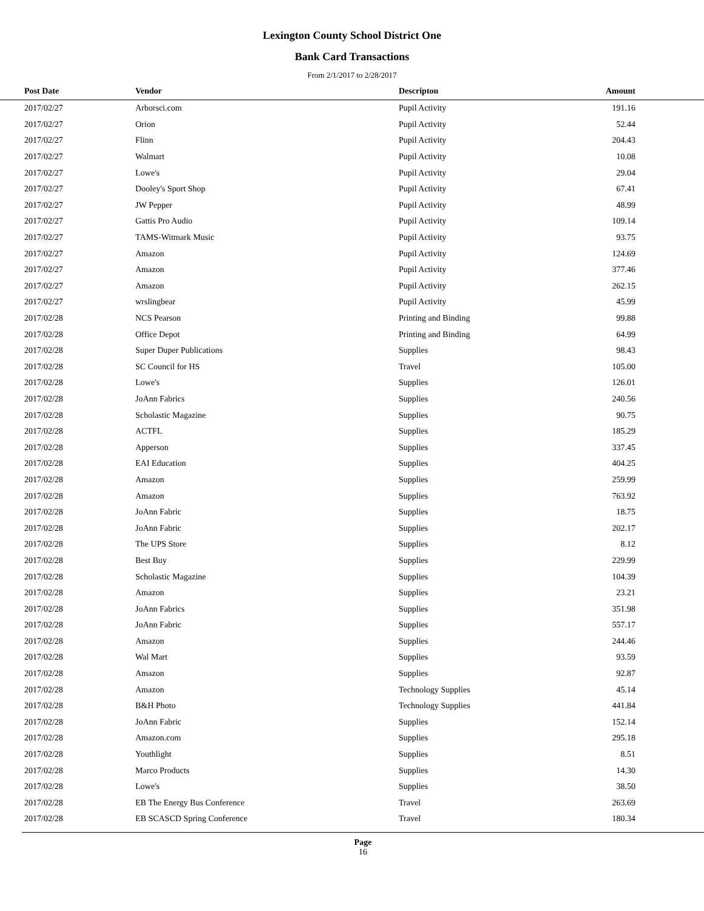Lexington County School District One
Bank Card Transactions
From 2/1/2017 to 2/28/2017
| Post Date | Vendor | Descripton | Amount | |
| --- | --- | --- | --- | --- |
| 2017/02/27 | Arborsci.com | Pupil Activity | 191.16 | |
| 2017/02/27 | Orion | Pupil Activity | 52.44 | |
| 2017/02/27 | Flinn | Pupil Activity | 204.43 | |
| 2017/02/27 | Walmart | Pupil Activity | 10.08 | |
| 2017/02/27 | Lowe's | Pupil Activity | 29.04 | |
| 2017/02/27 | Dooley's Sport Shop | Pupil Activity | 67.41 | |
| 2017/02/27 | JW Pepper | Pupil Activity | 48.99 | |
| 2017/02/27 | Gattis Pro Audio | Pupil Activity | 109.14 | |
| 2017/02/27 | TAMS-Witmark Music | Pupil Activity | 93.75 | |
| 2017/02/27 | Amazon | Pupil Activity | 124.69 | |
| 2017/02/27 | Amazon | Pupil Activity | 377.46 | |
| 2017/02/27 | Amazon | Pupil Activity | 262.15 | |
| 2017/02/27 | wrslingbear | Pupil Activity | 45.99 | |
| 2017/02/28 | NCS Pearson | Printing and Binding | 99.88 | |
| 2017/02/28 | Office Depot | Printing and Binding | 64.99 | |
| 2017/02/28 | Super Duper Publications | Supplies | 98.43 | |
| 2017/02/28 | SC Council for HS | Travel | 105.00 | |
| 2017/02/28 | Lowe's | Supplies | 126.01 | |
| 2017/02/28 | JoAnn Fabrics | Supplies | 240.56 | |
| 2017/02/28 | Scholastic Magazine | Supplies | 90.75 | |
| 2017/02/28 | ACTFL | Supplies | 185.29 | |
| 2017/02/28 | Apperson | Supplies | 337.45 | |
| 2017/02/28 | EAI Education | Supplies | 404.25 | |
| 2017/02/28 | Amazon | Supplies | 259.99 | |
| 2017/02/28 | Amazon | Supplies | 763.92 | |
| 2017/02/28 | JoAnn Fabric | Supplies | 18.75 | |
| 2017/02/28 | JoAnn Fabric | Supplies | 202.17 | |
| 2017/02/28 | The UPS Store | Supplies | 8.12 | |
| 2017/02/28 | Best Buy | Supplies | 229.99 | |
| 2017/02/28 | Scholastic Magazine | Supplies | 104.39 | |
| 2017/02/28 | Amazon | Supplies | 23.21 | |
| 2017/02/28 | JoAnn Fabrics | Supplies | 351.98 | |
| 2017/02/28 | JoAnn Fabric | Supplies | 557.17 | |
| 2017/02/28 | Amazon | Supplies | 244.46 | |
| 2017/02/28 | Wal Mart | Supplies | 93.59 | |
| 2017/02/28 | Amazon | Supplies | 92.87 | |
| 2017/02/28 | Amazon | Technology Supplies | 45.14 | |
| 2017/02/28 | B&H Photo | Technology Supplies | 441.84 | |
| 2017/02/28 | JoAnn Fabric | Supplies | 152.14 | |
| 2017/02/28 | Amazon.com | Supplies | 295.18 | |
| 2017/02/28 | Youthlight | Supplies | 8.51 | |
| 2017/02/28 | Marco Products | Supplies | 14.30 | |
| 2017/02/28 | Lowe's | Supplies | 38.50 | |
| 2017/02/28 | EB The Energy Bus Conference | Travel | 263.69 | |
| 2017/02/28 | EB SCASCD Spring Conference | Travel | 180.34 | |
Page
16